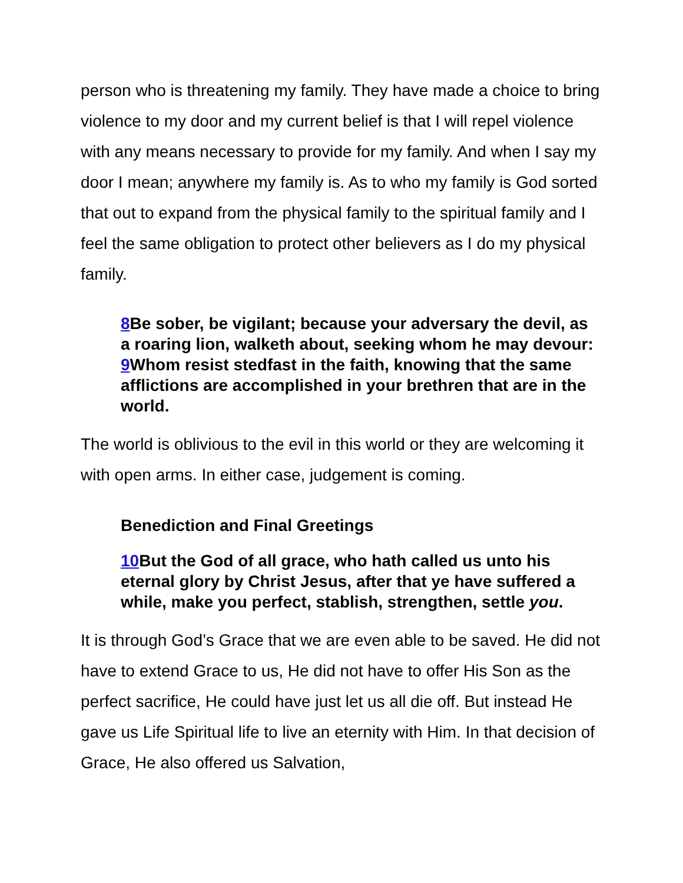person who is threatening my family. They have made a choice to bring violence to my door and my current belief is that I will repel violence with any means necessary to provide for my family. And when I say my door I mean; anywhere my family is. As to who my family is God sorted that out to expand from the physical family to the spiritual family and I feel the same obligation to protect other believers as I do my physical family.
8 Be sober, be vigilant; because your adversary the devil, as a roaring lion, walketh about, seeking whom he may devour: 9 Whom resist stedfast in the faith, knowing that the same afflictions are accomplished in your brethren that are in the world.
The world is oblivious to the evil in this world or they are welcoming it with open arms. In either case, judgement is coming.
Benediction and Final Greetings
10 But the God of all grace, who hath called us unto his eternal glory by Christ Jesus, after that ye have suffered a while, make you perfect, stablish, strengthen, settle you.
It is through God’s Grace that we are even able to be saved. He did not have to extend Grace to us, He did not have to offer His Son as the perfect sacrifice, He could have just let us all die off. But instead He gave us Life Spiritual life to live an eternity with Him. In that decision of Grace, He also offered us Salvation,